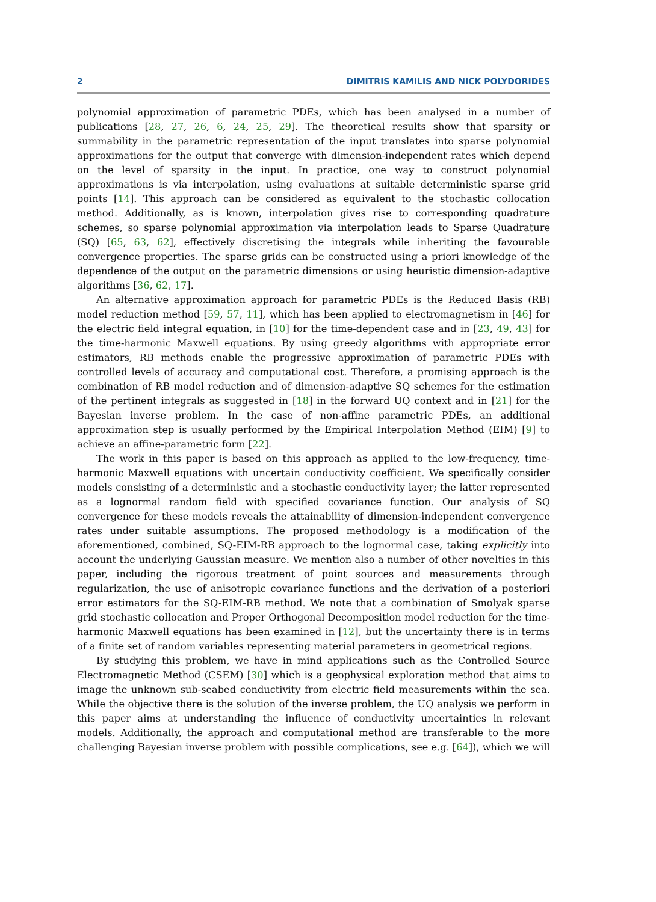2 DIMITRIS KAMILIS AND NICK POLYDORIDES
polynomial approximation of parametric PDEs, which has been analysed in a number of publications [28, 27, 26, 6, 24, 25, 29]. The theoretical results show that sparsity or summability in the parametric representation of the input translates into sparse polynomial approximations for the output that converge with dimension-independent rates which depend on the level of sparsity in the input. In practice, one way to construct polynomial approximations is via interpolation, using evaluations at suitable deterministic sparse grid points [14]. This approach can be considered as equivalent to the stochastic collocation method. Additionally, as is known, interpolation gives rise to corresponding quadrature schemes, so sparse polynomial approximation via interpolation leads to Sparse Quadrature (SQ) [65, 63, 62], effectively discretising the integrals while inheriting the favourable convergence properties. The sparse grids can be constructed using a priori knowledge of the dependence of the output on the parametric dimensions or using heuristic dimension-adaptive algorithms [36, 62, 17].
An alternative approximation approach for parametric PDEs is the Reduced Basis (RB) model reduction method [59, 57, 11], which has been applied to electromagnetism in [46] for the electric field integral equation, in [10] for the time-dependent case and in [23, 49, 43] for the time-harmonic Maxwell equations. By using greedy algorithms with appropriate error estimators, RB methods enable the progressive approximation of parametric PDEs with controlled levels of accuracy and computational cost. Therefore, a promising approach is the combination of RB model reduction and of dimension-adaptive SQ schemes for the estimation of the pertinent integrals as suggested in [18] in the forward UQ context and in [21] for the Bayesian inverse problem. In the case of non-affine parametric PDEs, an additional approximation step is usually performed by the Empirical Interpolation Method (EIM) [9] to achieve an affine-parametric form [22].
The work in this paper is based on this approach as applied to the low-frequency, time-harmonic Maxwell equations with uncertain conductivity coefficient. We specifically consider models consisting of a deterministic and a stochastic conductivity layer; the latter represented as a lognormal random field with specified covariance function. Our analysis of SQ convergence for these models reveals the attainability of dimension-independent convergence rates under suitable assumptions. The proposed methodology is a modification of the aforementioned, combined, SQ-EIM-RB approach to the lognormal case, taking explicitly into account the underlying Gaussian measure. We mention also a number of other novelties in this paper, including the rigorous treatment of point sources and measurements through regularization, the use of anisotropic covariance functions and the derivation of a posteriori error estimators for the SQ-EIM-RB method. We note that a combination of Smolyak sparse grid stochastic collocation and Proper Orthogonal Decomposition model reduction for the time-harmonic Maxwell equations has been examined in [12], but the uncertainty there is in terms of a finite set of random variables representing material parameters in geometrical regions.
By studying this problem, we have in mind applications such as the Controlled Source Electromagnetic Method (CSEM) [30] which is a geophysical exploration method that aims to image the unknown sub-seabed conductivity from electric field measurements within the sea. While the objective there is the solution of the inverse problem, the UQ analysis we perform in this paper aims at understanding the influence of conductivity uncertainties in relevant models. Additionally, the approach and computational method are transferable to the more challenging Bayesian inverse problem with possible complications, see e.g. [64]), which we will